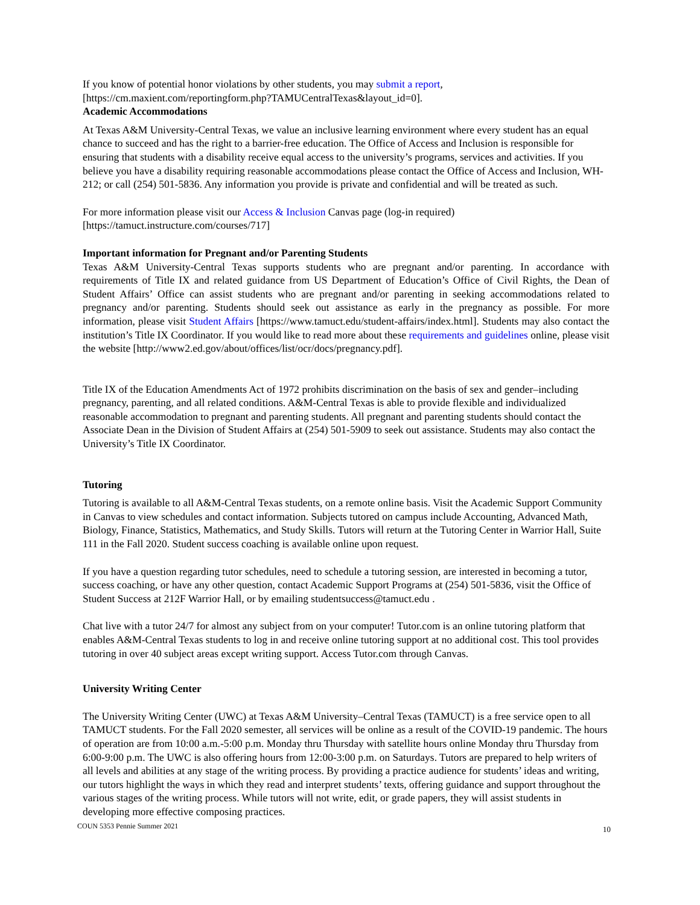If you know of potential honor violations by other students, you may submit a report, [https://cm.maxient.com/reportingform.php?TAMUCentralTexas&layout_id=0].
Academic Accommodations
At Texas A&M University-Central Texas, we value an inclusive learning environment where every student has an equal chance to succeed and has the right to a barrier-free education. The Office of Access and Inclusion is responsible for ensuring that students with a disability receive equal access to the university’s programs, services and activities. If you believe you have a disability requiring reasonable accommodations please contact the Office of Access and Inclusion, WH-212; or call (254) 501-5836. Any information you provide is private and confidential and will be treated as such.
For more information please visit our Access & Inclusion Canvas page (log-in required) [https://tamuct.instructure.com/courses/717]
Important information for Pregnant and/or Parenting Students
Texas A&M University-Central Texas supports students who are pregnant and/or parenting. In accordance with requirements of Title IX and related guidance from US Department of Education’s Office of Civil Rights, the Dean of Student Affairs’ Office can assist students who are pregnant and/or parenting in seeking accommodations related to pregnancy and/or parenting. Students should seek out assistance as early in the pregnancy as possible. For more information, please visit Student Affairs [https://www.tamuct.edu/student-affairs/index.html]. Students may also contact the institution’s Title IX Coordinator. If you would like to read more about these requirements and guidelines online, please visit the website [http://www2.ed.gov/about/offices/list/ocr/docs/pregnancy.pdf].
Title IX of the Education Amendments Act of 1972 prohibits discrimination on the basis of sex and gender–including pregnancy, parenting, and all related conditions. A&M-Central Texas is able to provide flexible and individualized reasonable accommodation to pregnant and parenting students. All pregnant and parenting students should contact the Associate Dean in the Division of Student Affairs at (254) 501-5909 to seek out assistance. Students may also contact the University’s Title IX Coordinator.
Tutoring
Tutoring is available to all A&M-Central Texas students, on a remote online basis. Visit the Academic Support Community in Canvas to view schedules and contact information. Subjects tutored on campus include Accounting, Advanced Math, Biology, Finance, Statistics, Mathematics, and Study Skills. Tutors will return at the Tutoring Center in Warrior Hall, Suite 111 in the Fall 2020. Student success coaching is available online upon request.
If you have a question regarding tutor schedules, need to schedule a tutoring session, are interested in becoming a tutor, success coaching, or have any other question, contact Academic Support Programs at (254) 501-5836, visit the Office of Student Success at 212F Warrior Hall, or by emailing studentsuccess@tamuct.edu .
Chat live with a tutor 24/7 for almost any subject from on your computer! Tutor.com is an online tutoring platform that enables A&M-Central Texas students to log in and receive online tutoring support at no additional cost. This tool provides tutoring in over 40 subject areas except writing support. Access Tutor.com through Canvas.
University Writing Center
The University Writing Center (UWC) at Texas A&M University–Central Texas (TAMUCT) is a free service open to all TAMUCT students. For the Fall 2020 semester, all services will be online as a result of the COVID-19 pandemic. The hours of operation are from 10:00 a.m.-5:00 p.m. Monday thru Thursday with satellite hours online Monday thru Thursday from 6:00-9:00 p.m. The UWC is also offering hours from 12:00-3:00 p.m. on Saturdays. Tutors are prepared to help writers of all levels and abilities at any stage of the writing process. By providing a practice audience for students’ ideas and writing, our tutors highlight the ways in which they read and interpret students’ texts, offering guidance and support throughout the various stages of the writing process. While tutors will not write, edit, or grade papers, they will assist students in developing more effective composing practices.
COUN 5353 Pennie Summer 2021 10